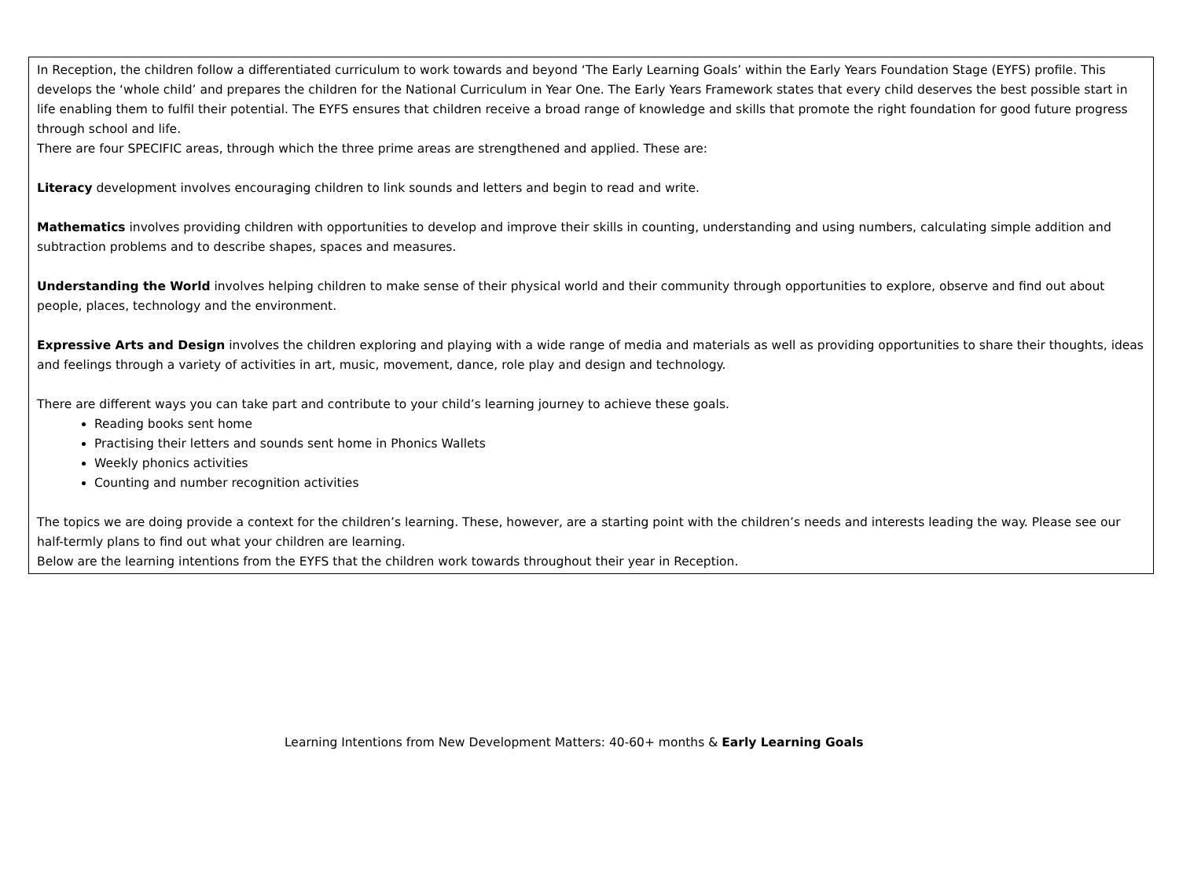In Reception, the children follow a differentiated curriculum to work towards and beyond ‘The Early Learning Goals’ within the Early Years Foundation Stage (EYFS) profile. This develops the ‘whole child’ and prepares the children for the National Curriculum in Year One. The Early Years Framework states that every child deserves the best possible start in life enabling them to fulfil their potential. The EYFS ensures that children receive a broad range of knowledge and skills that promote the right foundation for good future progress through school and life.
There are four SPECIFIC areas, through which the three prime areas are strengthened and applied. These are:
Literacy development involves encouraging children to link sounds and letters and begin to read and write.
Mathematics involves providing children with opportunities to develop and improve their skills in counting, understanding and using numbers, calculating simple addition and subtraction problems and to describe shapes, spaces and measures.
Understanding the World involves helping children to make sense of their physical world and their community through opportunities to explore, observe and find out about people, places, technology and the environment.
Expressive Arts and Design involves the children exploring and playing with a wide range of media and materials as well as providing opportunities to share their thoughts, ideas and feelings through a variety of activities in art, music, movement, dance, role play and design and technology.
There are different ways you can take part and contribute to your child’s learning journey to achieve these goals.
Reading books sent home
Practising their letters and sounds sent home in Phonics Wallets
Weekly phonics activities
Counting and number recognition activities
The topics we are doing provide a context for the children’s learning. These, however, are a starting point with the children’s needs and interests leading the way. Please see our half-termly plans to find out what your children are learning.
Below are the learning intentions from the EYFS that the children work towards throughout their year in Reception.
Learning Intentions from New Development Matters: 40-60+ months & Early Learning Goals